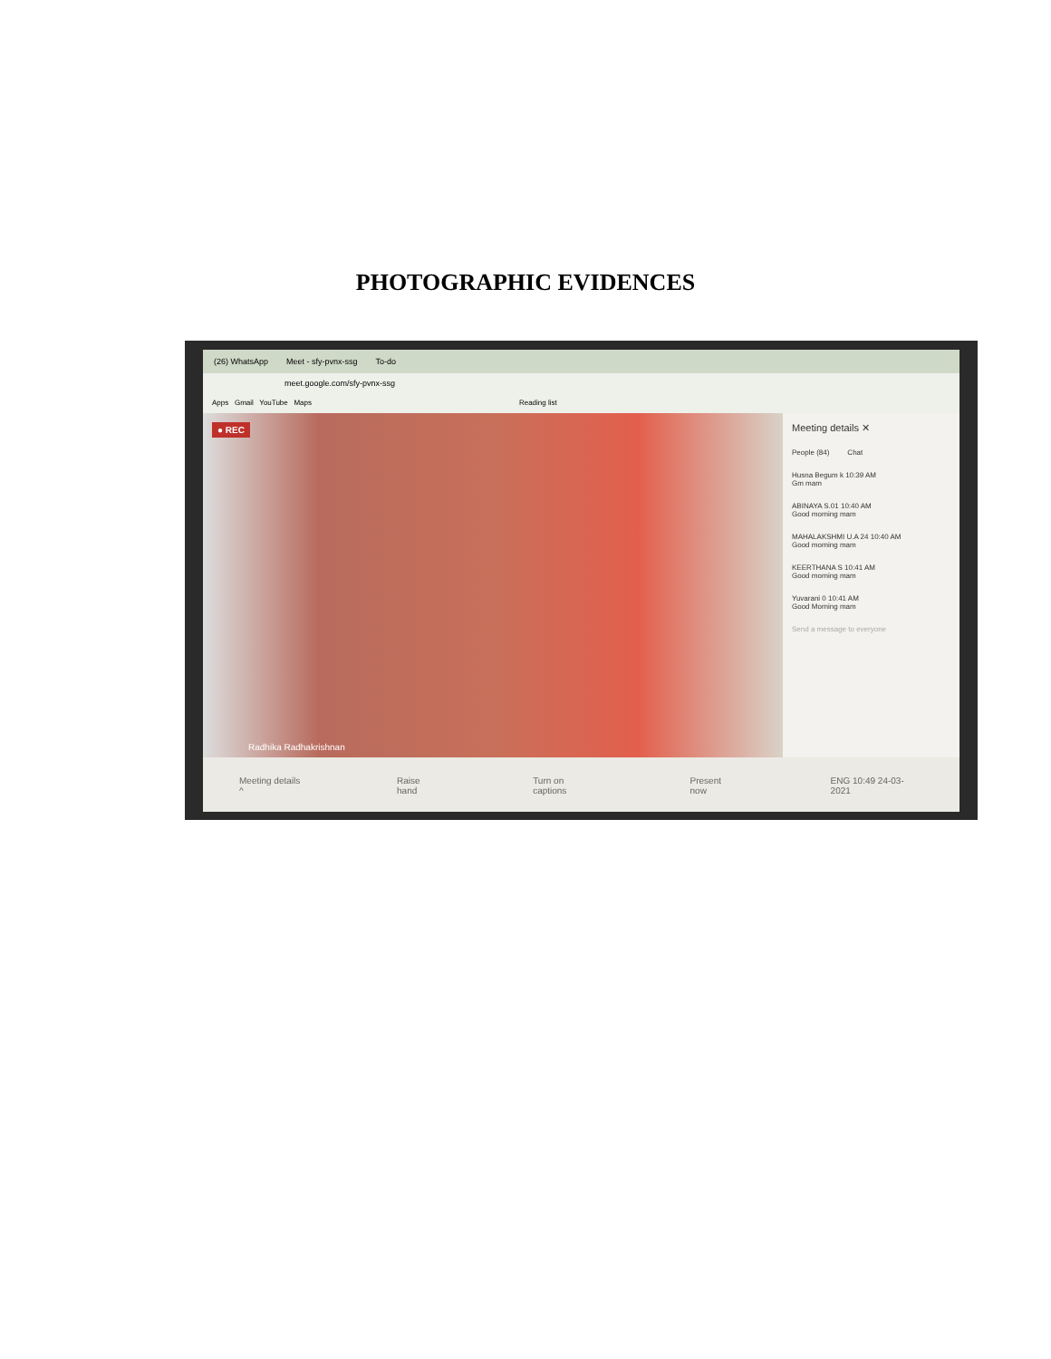PHOTOGRAPHIC EVIDENCES
(26) WhatsApp Meet - sfy-pvnx-ssg To-do
meet.google.com/sfy-pvnx-ssg
Apps Gmail YouTube Maps Reading list
● REC
Radhika Radhakrishnan
Meeting details ✕
People (84) Chat
Husna Begum k 10:39 AM
Gm mam
ABINAYA S.01 10:40 AM
Good morning mam
MAHALAKSHMI U.A 24 10:40 AM
Good morning mam
KEERTHANA S 10:41 AM
Good morning mam
Yuvarani 0 10:41 AM
Good Morning mam
Send a message to everyone
Meeting details ^ Raise hand Turn on captions Present now ENG 10:49 24-03-2021